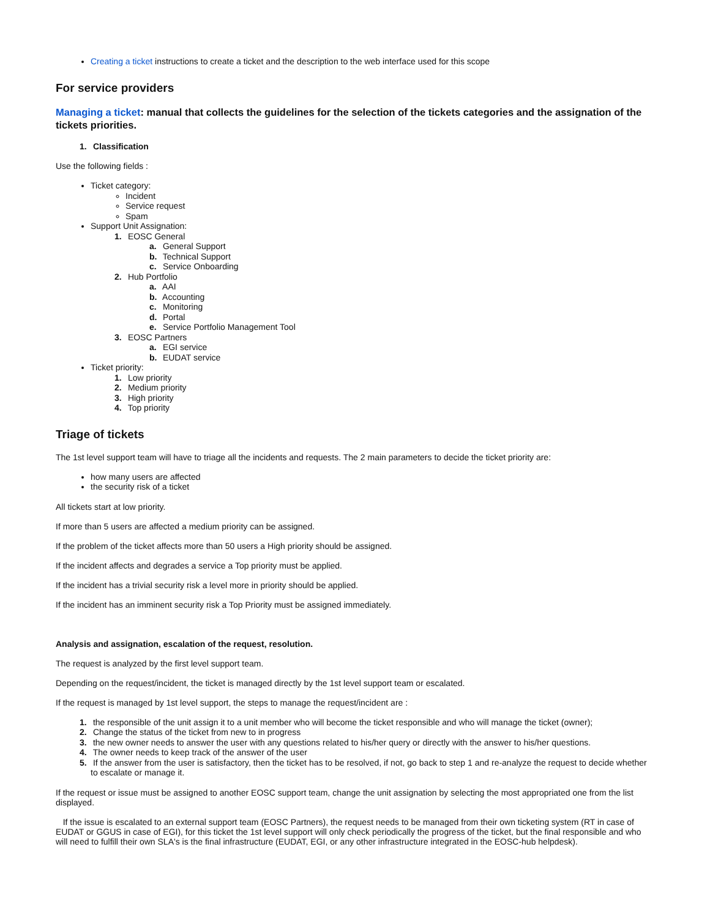Creating a ticket instructions to create a ticket and the description to the web interface used for this scope
For service providers
Managing a ticket: manual that collects the guidelines for the selection of the tickets categories and the assignation of the tickets priorities.
1. Classification
Use the following fields :
Ticket category:
Incident
Service request
Spam
Support Unit Assignation:
1. EOSC General
a. General Support
b. Technical Support
c. Service Onboarding
2. Hub Portfolio
a. AAI
b. Accounting
c. Monitoring
d. Portal
e. Service Portfolio Management Tool
3. EOSC Partners
a. EGI service
b. EUDAT service
Ticket priority:
1. Low priority
2. Medium priority
3. High priority
4. Top priority
Triage of tickets
The 1st level support team will have to triage all the incidents and requests. The 2 main parameters to decide the ticket priority are:
how many users are affected
the security risk of a ticket
All tickets start at low priority.
If more than 5 users are affected a medium priority can be assigned.
If the problem of the ticket affects more than 50 users a High priority should be assigned.
If the incident affects and degrades a service a Top priority must be applied.
If the incident has a trivial security risk a level more in priority should be applied.
If the incident has an imminent security risk a Top Priority must be assigned immediately.
Analysis and assignation, escalation of the request, resolution.
The request is analyzed by the first level support team.
Depending on the request/incident, the ticket is managed directly by the 1st level support team or escalated.
If the request is managed by 1st level support, the steps to manage the request/incident are :
1. the responsible of the unit assign it to a unit member who will become the ticket responsible and who will manage the ticket (owner);
2. Change the status of the ticket from new to in progress
3. the new owner needs to answer the user with any questions related to his/her query or directly with the answer to his/her questions.
4. The owner needs to keep track of the answer of the user
5. If the answer from the user is satisfactory, then the ticket has to be resolved, if not, go back to step 1 and re-analyze the request to decide whether to escalate or manage it.
If the request or issue must be assigned to another EOSC support team, change the unit assignation by selecting the most appropriated one from the list displayed.
If the issue is escalated to an external support team (EOSC Partners), the request needs to be managed from their own ticketing system (RT in case of EUDAT or GGUS in case of EGI), for this ticket the 1st level support will only check periodically the progress of the ticket, but the final responsible and who will need to fulfill their own SLA's is the final infrastructure (EUDAT, EGI, or any other infrastructure integrated in the EOSC-hub helpdesk).